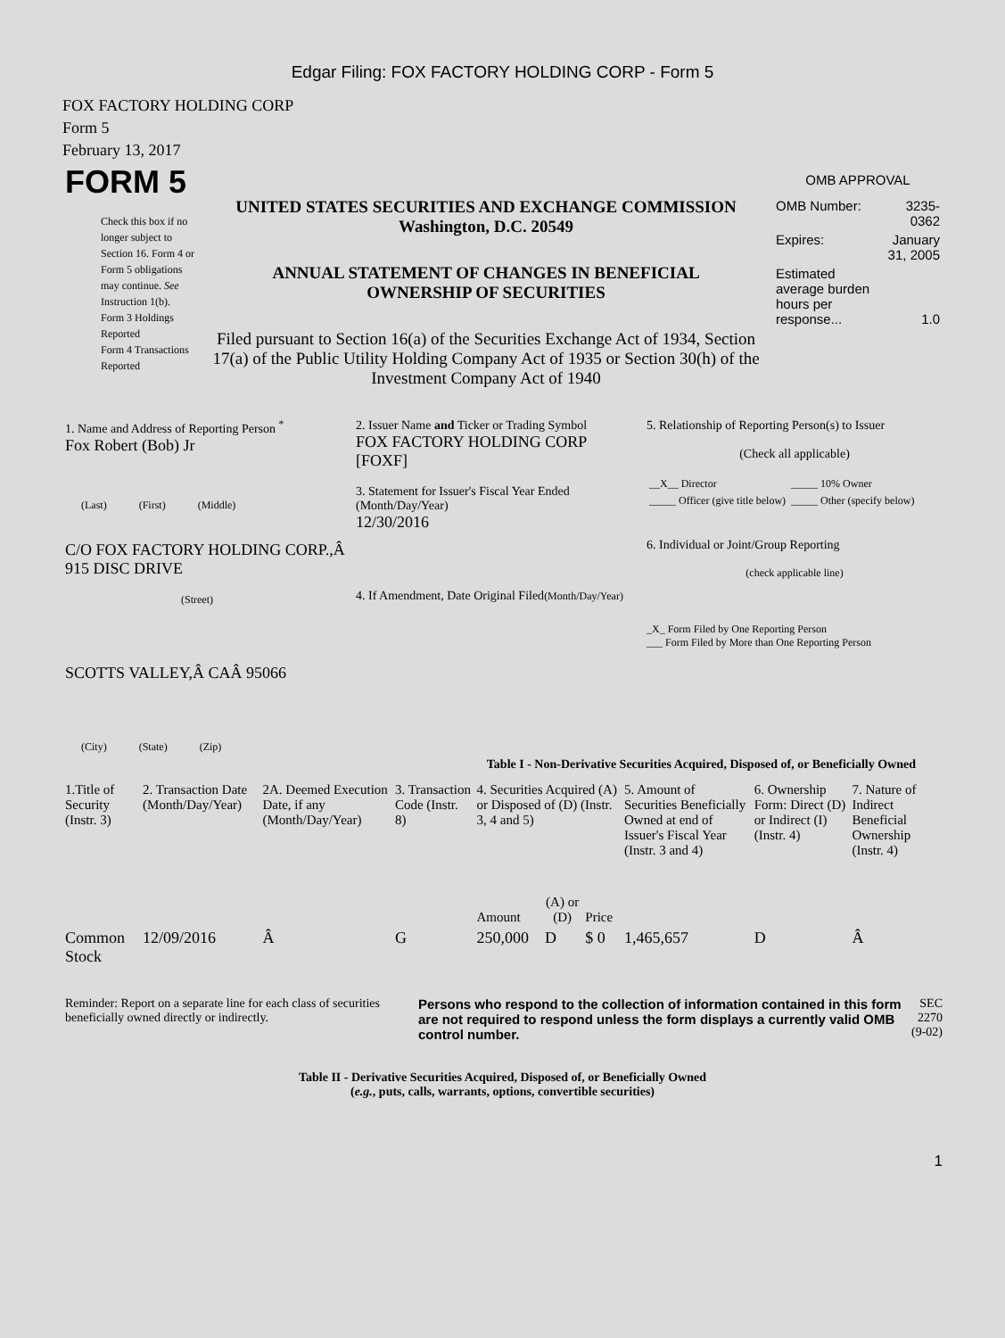Edgar Filing: FOX FACTORY HOLDING CORP - Form 5
FOX FACTORY HOLDING CORP
Form 5
February 13, 2017
| FORM 5 Check this box if no longer subject to Section 16. Form 4 or Form 5 obligations may continue. See Instruction 1(b). Form 3 Holdings Reported Form 4 Transactions Reported | UNITED STATES SECURITIES AND EXCHANGE COMMISSION Washington, D.C. 20549 ANNUAL STATEMENT OF CHANGES IN BENEFICIAL OWNERSHIP OF SECURITIES Filed pursuant to Section 16(a) of the Securities Exchange Act of 1934, Section 17(a) of the Public Utility Holding Company Act of 1935 or Section 30(h) of the Investment Company Act of 1940 | OMB APPROVAL / OMB Number: / 3235-0362 / / Expires: / January 31, 2005 / / Estimated average burden hours per response... / 1.0 / |
| 1. Name and Address of Reporting Person <sup>*</sup> Fox Robert (Bob) Jr (Last) (First) (Middle) C/O FOX FACTORY HOLDING CORP.,Â 915 DISC DRIVE (Street) SCOTTS VALLEY,Â CAÂ 95066 (City) (State) (Zip) | 2. Issuer Name and Ticker or Trading Symbol FOX FACTORY HOLDING CORP [FOXF] 3. Statement for Issuer's Fiscal Year Ended (Month/Day/Year) 12/30/2016 4. If Amendment, Date Original Filed (Month/Day/Year) | 5. Relationship of Reporting Person(s) to Issuer (Check all applicable) / __X__ Director / _____ 10% Owner / / _____ Officer (give title below) / _____ Other (specify below) / 6. Individual or Joint/Group Reporting (check applicable line) _X_ Form Filed by One Reporting Person ___ Form Filed by More than One Reporting Person |
Table I - Non-Derivative Securities Acquired, Disposed of, or Beneficially Owned
| 1.Title of Security (Instr. 3) | 2. Transaction Date (Month/Day/Year) | 2A. Deemed Execution Date, if any (Month/Day/Year) | 3. Transaction Code (Instr. 8) | 4. Securities Acquired (A) or Disposed of (D) (Instr. 3, 4 and 5) | | | 5. Amount of Securities Beneficially Owned at end of Issuer's Fiscal Year (Instr. 3 and 4) | 6. Ownership Form: Direct (D) or Indirect (I) (Instr. 4) | 7. Nature of Indirect Beneficial Ownership (Instr. 4) |
| | | | | Amount | (A) or (D) | Price | | | |
| Common Stock | 12/09/2016 | Â | G | 250,000 | D | $ 0 | 1,465,657 | D | Â |
| Reminder: Report on a separate line for each class of securities beneficially owned directly or indirectly. | Persons who respond to the collection of information contained in this form are not required to respond unless the form displays a currently valid OMB control number. | SEC 2270 (9-02) |
Table II - Derivative Securities Acquired, Disposed of, or Beneficially Owned
(e.g., puts, calls, warrants, options, convertible securities)
1